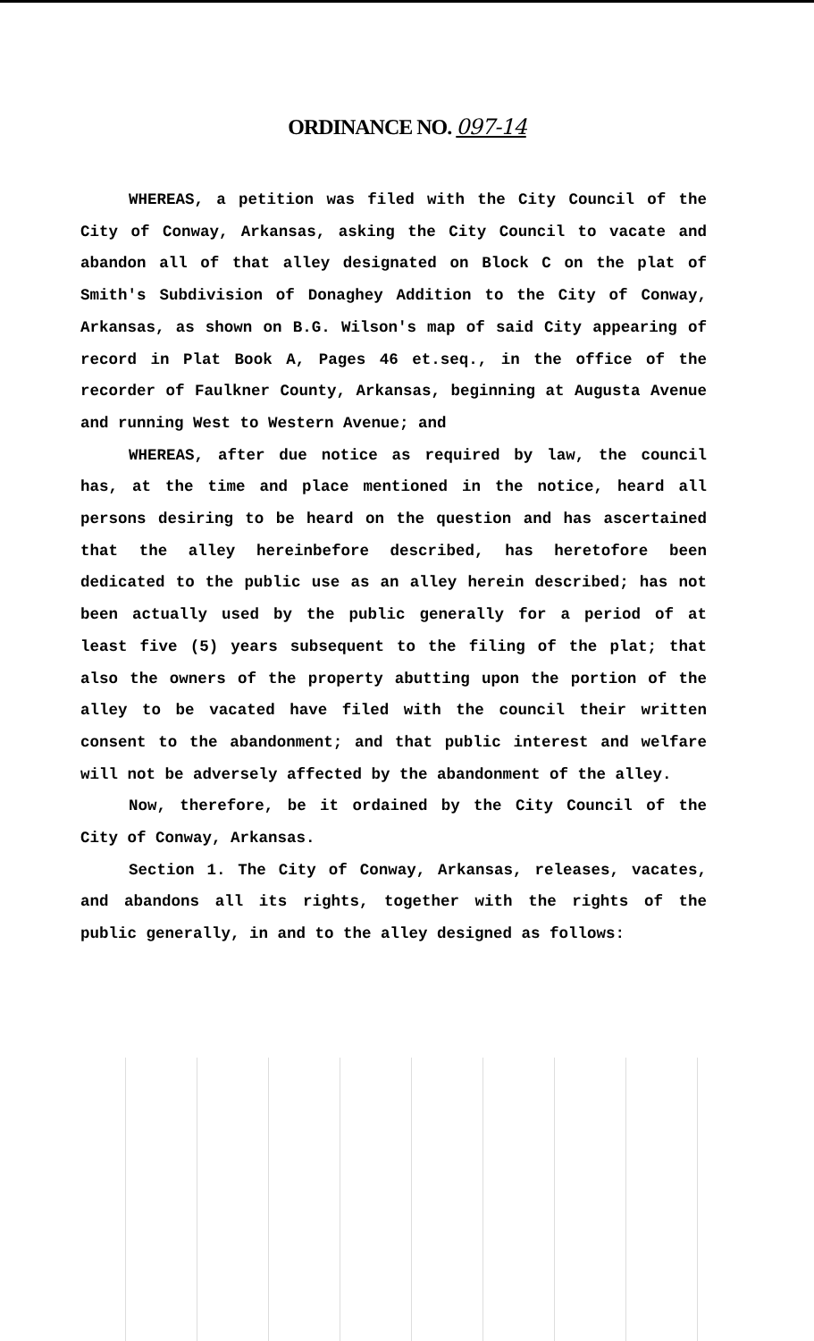ORDINANCE NO. 097-14
WHEREAS, a petition was filed with the City Council of the City of Conway, Arkansas, asking the City Council to vacate and abandon all of that alley designated on Block C on the plat of Smith's Subdivision of Donaghey Addition to the City of Conway, Arkansas, as shown on B.G. Wilson's map of said City appearing of record in Plat Book A, Pages 46 et.seq., in the office of the recorder of Faulkner County, Arkansas, beginning at Augusta Avenue and running West to Western Avenue; and
WHEREAS, after due notice as required by law, the council has, at the time and place mentioned in the notice, heard all persons desiring to be heard on the question and has ascertained that the alley hereinbefore described, has heretofore been dedicated to the public use as an alley herein described; has not been actually used by the public generally for a period of at least five (5) years subsequent to the filing of the plat; that also the owners of the property abutting upon the portion of the alley to be vacated have filed with the council their written consent to the abandonment; and that public interest and welfare will not be adversely affected by the abandonment of the alley.
Now, therefore, be it ordained by the City Council of the City of Conway, Arkansas.
Section 1. The City of Conway, Arkansas, releases, vacates, and abandons all its rights, together with the rights of the public generally, in and to the alley designed as follows: